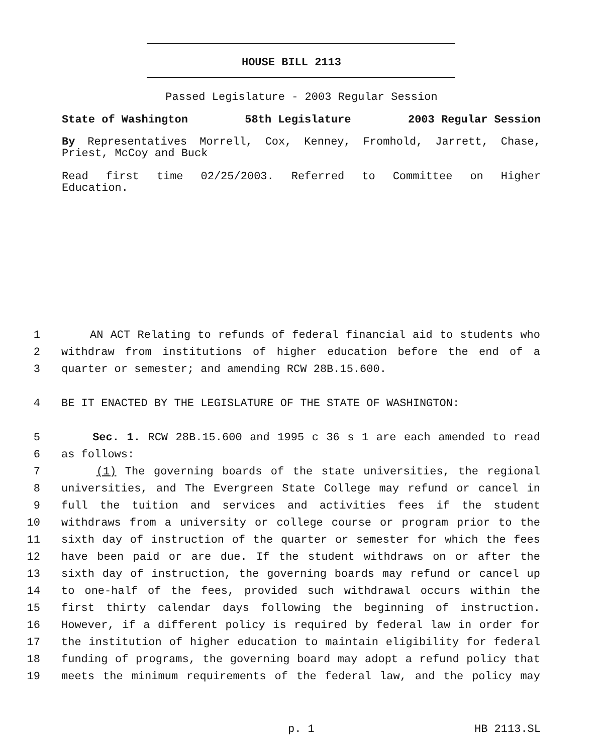HOUSE BILL 2113
Passed Legislature - 2003 Regular Session
State of Washington 58th Legislature 2003 Regular Session
By Representatives Morrell, Cox, Kenney, Fromhold, Jarrett, Chase,
Priest, McCoy and Buck
Read first time 02/25/2003. Referred to Committee on Higher
Education.
1 AN ACT Relating to refunds of federal financial aid to students who
2 withdraw from institutions of higher education before the end of a
3 quarter or semester; and amending RCW 28B.15.600.
4 BE IT ENACTED BY THE LEGISLATURE OF THE STATE OF WASHINGTON:
5 Sec. 1. RCW 28B.15.600 and 1995 c 36 s 1 are each amended to read
6 as follows:
7 (1) The governing boards of the state universities, the regional
8 universities, and The Evergreen State College may refund or cancel in
9 full the tuition and services and activities fees if the student
10 withdraws from a university or college course or program prior to the
11 sixth day of instruction of the quarter or semester for which the fees
12 have been paid or are due. If the student withdraws on or after the
13 sixth day of instruction, the governing boards may refund or cancel up
14 to one-half of the fees, provided such withdrawal occurs within the
15 first thirty calendar days following the beginning of instruction.
16 However, if a different policy is required by federal law in order for
17 the institution of higher education to maintain eligibility for federal
18 funding of programs, the governing board may adopt a refund policy that
19 meets the minimum requirements of the federal law, and the policy may
p. 1 HB 2113.SL